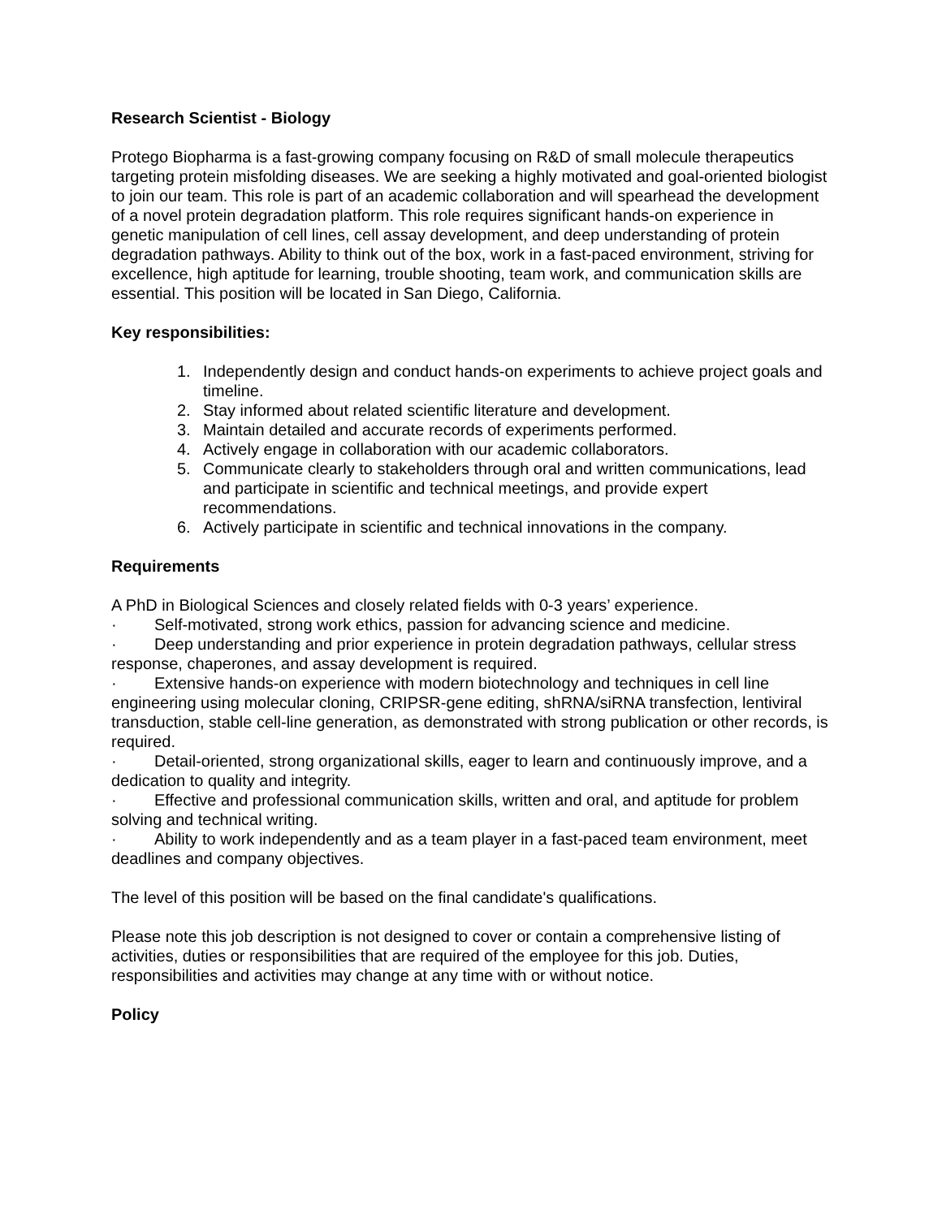Research Scientist - Biology
Protego Biopharma is a fast-growing company focusing on R&D of small molecule therapeutics targeting protein misfolding diseases. We are seeking a highly motivated and goal-oriented biologist to join our team. This role is part of an academic collaboration and will spearhead the development of a novel protein degradation platform. This role requires significant hands-on experience in genetic manipulation of cell lines, cell assay development, and deep understanding of protein degradation pathways. Ability to think out of the box, work in a fast-paced environment, striving for excellence, high aptitude for learning, trouble shooting, team work, and communication skills are essential. This position will be located in San Diego, California.
Key responsibilities:
1. Independently design and conduct hands-on experiments to achieve project goals and timeline.
2. Stay informed about related scientific literature and development.
3. Maintain detailed and accurate records of experiments performed.
4. Actively engage in collaboration with our academic collaborators.
5. Communicate clearly to stakeholders through oral and written communications, lead and participate in scientific and technical meetings, and provide expert recommendations.
6. Actively participate in scientific and technical innovations in the company.
Requirements
A PhD in Biological Sciences and closely related fields with 0-3 years’ experience.
· Self-motivated, strong work ethics, passion for advancing science and medicine.
· Deep understanding and prior experience in protein degradation pathways, cellular stress response, chaperones, and assay development is required.
· Extensive hands-on experience with modern biotechnology and techniques in cell line engineering using molecular cloning, CRIPSR-gene editing, shRNA/siRNA transfection, lentiviral transduction, stable cell-line generation, as demonstrated with strong publication or other records, is required.
· Detail-oriented, strong organizational skills, eager to learn and continuously improve, and a dedication to quality and integrity.
· Effective and professional communication skills, written and oral, and aptitude for problem solving and technical writing.
· Ability to work independently and as a team player in a fast-paced team environment, meet deadlines and company objectives.
The level of this position will be based on the final candidate's qualifications.
Please note this job description is not designed to cover or contain a comprehensive listing of activities, duties or responsibilities that are required of the employee for this job. Duties, responsibilities and activities may change at any time with or without notice.
Policy